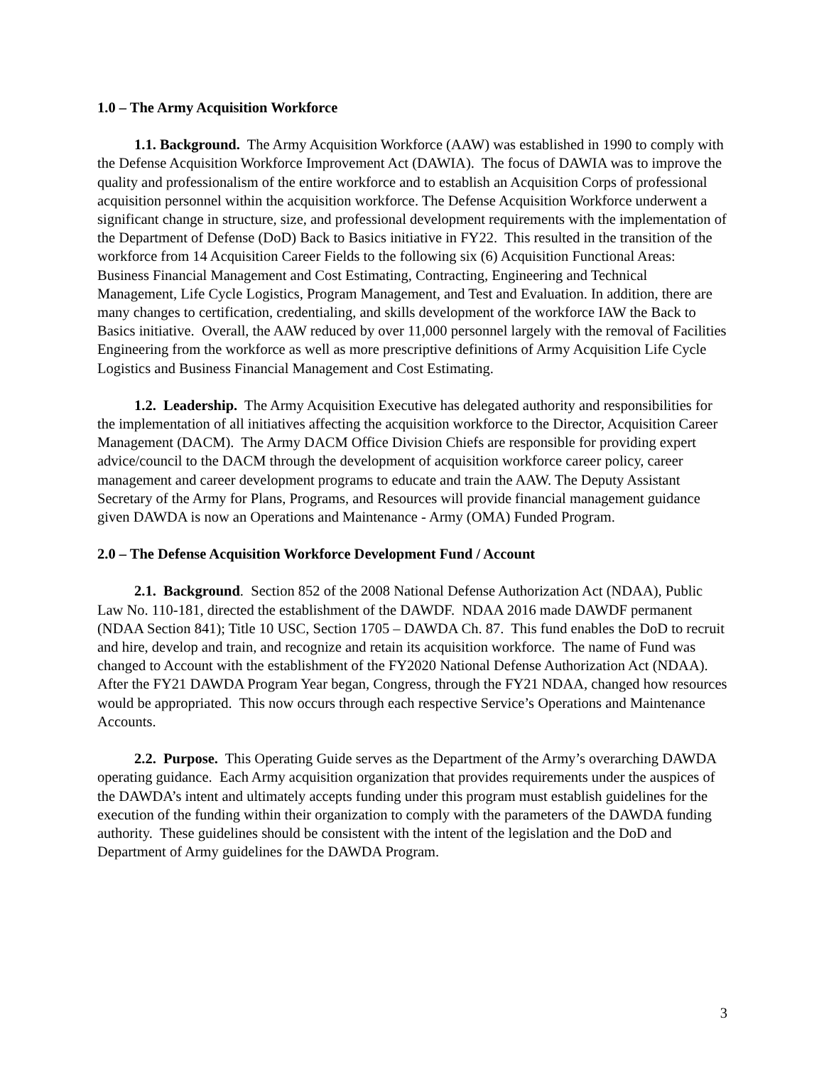1.0 – The Army Acquisition Workforce
1.1. Background. The Army Acquisition Workforce (AAW) was established in 1990 to comply with the Defense Acquisition Workforce Improvement Act (DAWIA). The focus of DAWIA was to improve the quality and professionalism of the entire workforce and to establish an Acquisition Corps of professional acquisition personnel within the acquisition workforce. The Defense Acquisition Workforce underwent a significant change in structure, size, and professional development requirements with the implementation of the Department of Defense (DoD) Back to Basics initiative in FY22. This resulted in the transition of the workforce from 14 Acquisition Career Fields to the following six (6) Acquisition Functional Areas: Business Financial Management and Cost Estimating, Contracting, Engineering and Technical Management, Life Cycle Logistics, Program Management, and Test and Evaluation. In addition, there are many changes to certification, credentialing, and skills development of the workforce IAW the Back to Basics initiative. Overall, the AAW reduced by over 11,000 personnel largely with the removal of Facilities Engineering from the workforce as well as more prescriptive definitions of Army Acquisition Life Cycle Logistics and Business Financial Management and Cost Estimating.
1.2. Leadership. The Army Acquisition Executive has delegated authority and responsibilities for the implementation of all initiatives affecting the acquisition workforce to the Director, Acquisition Career Management (DACM). The Army DACM Office Division Chiefs are responsible for providing expert advice/council to the DACM through the development of acquisition workforce career policy, career management and career development programs to educate and train the AAW. The Deputy Assistant Secretary of the Army for Plans, Programs, and Resources will provide financial management guidance given DAWDA is now an Operations and Maintenance - Army (OMA) Funded Program.
2.0 – The Defense Acquisition Workforce Development Fund / Account
2.1. Background. Section 852 of the 2008 National Defense Authorization Act (NDAA), Public Law No. 110-181, directed the establishment of the DAWDF. NDAA 2016 made DAWDF permanent (NDAA Section 841); Title 10 USC, Section 1705 – DAWDA Ch. 87. This fund enables the DoD to recruit and hire, develop and train, and recognize and retain its acquisition workforce. The name of Fund was changed to Account with the establishment of the FY2020 National Defense Authorization Act (NDAA). After the FY21 DAWDA Program Year began, Congress, through the FY21 NDAA, changed how resources would be appropriated. This now occurs through each respective Service’s Operations and Maintenance Accounts.
2.2. Purpose. This Operating Guide serves as the Department of the Army’s overarching DAWDA operating guidance. Each Army acquisition organization that provides requirements under the auspices of the DAWDA’s intent and ultimately accepts funding under this program must establish guidelines for the execution of the funding within their organization to comply with the parameters of the DAWDA funding authority. These guidelines should be consistent with the intent of the legislation and the DoD and Department of Army guidelines for the DAWDA Program.
3